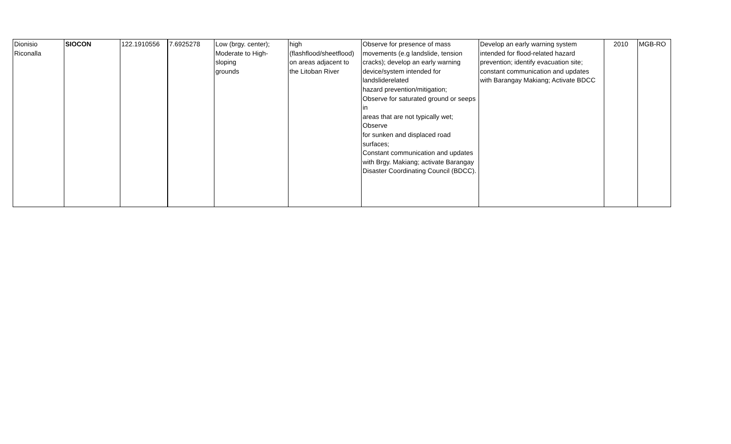| Dionisio Riconalla | SIOCON | 122.1910556 | 7.6925278 | Low (brgy. center); Moderate to High- sloping grounds | high (flashflood/sheetflood) on areas adjacent to the Litoban River | Observe for presence of mass movements (e.g landslide, tension cracks); develop an early warning device/system intended for landsliderelated hazard prevention/mitigation; Observe for saturated ground or seeps in areas that are not typically wet; Observe for sunken and displaced road surfaces; Constant communication and updates with Brgy. Makiang; activate Barangay Disaster Coordinating Council (BDCC). | Develop an early warning system intended for flood-related hazard prevention; identify evacuation site; constant communication and updates with Barangay Makiang; Activate BDCC | 2010 | MGB-RO |